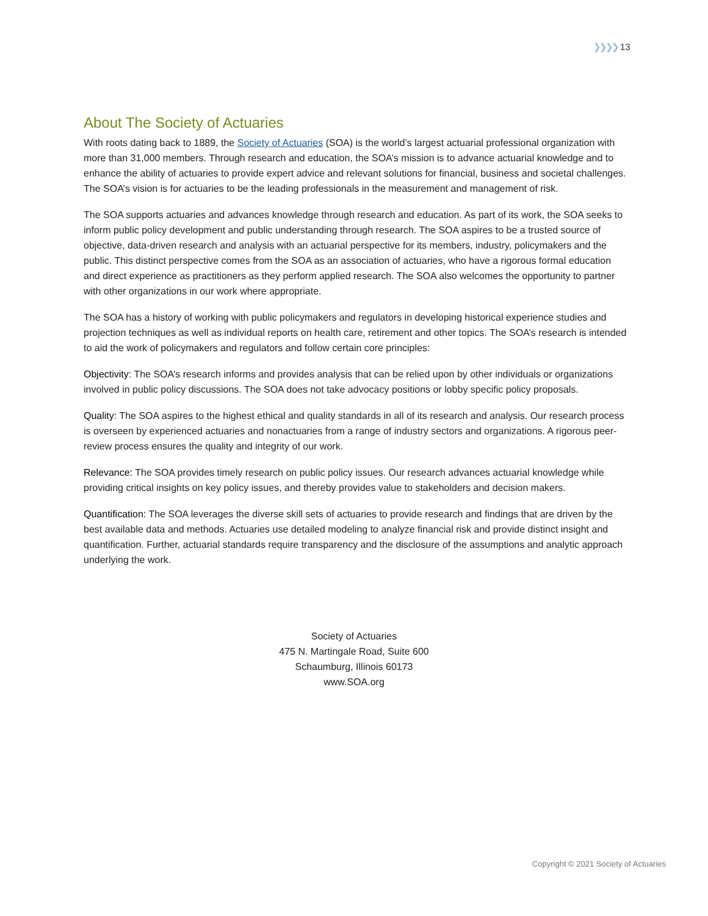❯❯❯❯ 13
About The Society of Actuaries
With roots dating back to 1889, the Society of Actuaries (SOA) is the world’s largest actuarial professional organization with more than 31,000 members. Through research and education, the SOA’s mission is to advance actuarial knowledge and to enhance the ability of actuaries to provide expert advice and relevant solutions for financial, business and societal challenges. The SOA’s vision is for actuaries to be the leading professionals in the measurement and management of risk.
The SOA supports actuaries and advances knowledge through research and education. As part of its work, the SOA seeks to inform public policy development and public understanding through research. The SOA aspires to be a trusted source of objective, data-driven research and analysis with an actuarial perspective for its members, industry, policymakers and the public. This distinct perspective comes from the SOA as an association of actuaries, who have a rigorous formal education and direct experience as practitioners as they perform applied research. The SOA also welcomes the opportunity to partner with other organizations in our work where appropriate.
The SOA has a history of working with public policymakers and regulators in developing historical experience studies and projection techniques as well as individual reports on health care, retirement and other topics. The SOA’s research is intended to aid the work of policymakers and regulators and follow certain core principles:
Objectivity: The SOA’s research informs and provides analysis that can be relied upon by other individuals or organizations involved in public policy discussions. The SOA does not take advocacy positions or lobby specific policy proposals.
Quality: The SOA aspires to the highest ethical and quality standards in all of its research and analysis. Our research process is overseen by experienced actuaries and nonactuaries from a range of industry sectors and organizations. A rigorous peer-review process ensures the quality and integrity of our work.
Relevance: The SOA provides timely research on public policy issues. Our research advances actuarial knowledge while providing critical insights on key policy issues, and thereby provides value to stakeholders and decision makers.
Quantification: The SOA leverages the diverse skill sets of actuaries to provide research and findings that are driven by the best available data and methods. Actuaries use detailed modeling to analyze financial risk and provide distinct insight and quantification. Further, actuarial standards require transparency and the disclosure of the assumptions and analytic approach underlying the work.
Society of Actuaries
475 N. Martingale Road, Suite 600
Schaumburg, Illinois 60173
www.SOA.org
Copyright © 2021 Society of Actuaries